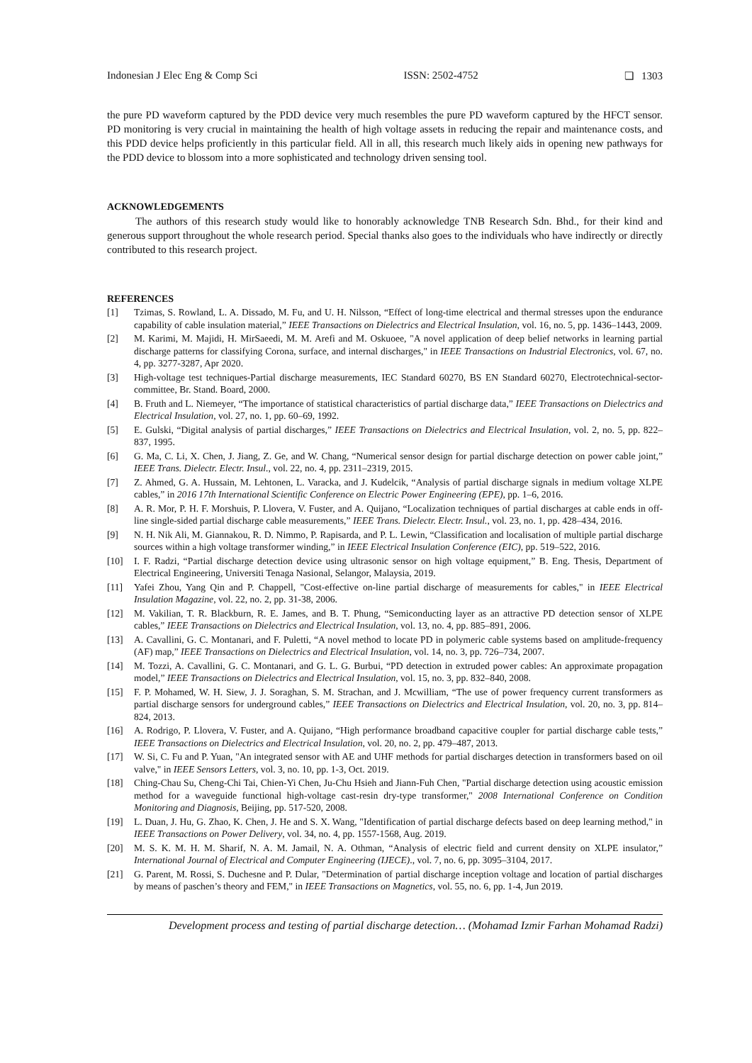Indonesian J Elec Eng & Comp Sci ISSN: 2502-4752 ❏ 1303
the pure PD waveform captured by the PDD device very much resembles the pure PD waveform captured by the HFCT sensor. PD monitoring is very crucial in maintaining the health of high voltage assets in reducing the repair and maintenance costs, and this PDD device helps proficiently in this particular field. All in all, this research much likely aids in opening new pathways for the PDD device to blossom into a more sophisticated and technology driven sensing tool.
ACKNOWLEDGEMENTS
The authors of this research study would like to honorably acknowledge TNB Research Sdn. Bhd., for their kind and generous support throughout the whole research period. Special thanks also goes to the individuals who have indirectly or directly contributed to this research project.
REFERENCES
[1] Tzimas, S. Rowland, L. A. Dissado, M. Fu, and U. H. Nilsson, “Effect of long-time electrical and thermal stresses upon the endurance capability of cable insulation material,” IEEE Transactions on Dielectrics and Electrical Insulation, vol. 16, no. 5, pp. 1436–1443, 2009.
[2] M. Karimi, M. Majidi, H. MirSaeedi, M. M. Arefi and M. Oskuoee, "A novel application of deep belief networks in learning partial discharge patterns for classifying Corona, surface, and internal discharges," in IEEE Transactions on Industrial Electronics, vol. 67, no. 4, pp. 3277-3287, Apr 2020.
[3] High-voltage test techniques-Partial discharge measurements, IEC Standard 60270, BS EN Standard 60270, Electrotechnical-sector-committee, Br. Stand. Board, 2000.
[4] B. Fruth and L. Niemeyer, “The importance of statistical characteristics of partial discharge data,” IEEE Transactions on Dielectrics and Electrical Insulation, vol. 27, no. 1, pp. 60–69, 1992.
[5] E. Gulski, “Digital analysis of partial discharges,” IEEE Transactions on Dielectrics and Electrical Insulation, vol. 2, no. 5, pp. 822–837, 1995.
[6] G. Ma, C. Li, X. Chen, J. Jiang, Z. Ge, and W. Chang, “Numerical sensor design for partial discharge detection on power cable joint,” IEEE Trans. Dielectr. Electr. Insul., vol. 22, no. 4, pp. 2311–2319, 2015.
[7] Z. Ahmed, G. A. Hussain, M. Lehtonen, L. Varacka, and J. Kudelcik, “Analysis of partial discharge signals in medium voltage XLPE cables,” in 2016 17th International Scientific Conference on Electric Power Engineering (EPE), pp. 1–6, 2016.
[8] A. R. Mor, P. H. F. Morshuis, P. Llovera, V. Fuster, and A. Quijano, “Localization techniques of partial discharges at cable ends in off-line single-sided partial discharge cable measurements,” IEEE Trans. Dielectr. Electr. Insul., vol. 23, no. 1, pp. 428–434, 2016.
[9] N. H. Nik Ali, M. Giannakou, R. D. Nimmo, P. Rapisarda, and P. L. Lewin, “Classification and localisation of multiple partial discharge sources within a high voltage transformer winding,” in IEEE Electrical Insulation Conference (EIC), pp. 519–522, 2016.
[10] I. F. Radzi, “Partial discharge detection device using ultrasonic sensor on high voltage equipment,” B. Eng. Thesis, Department of Electrical Engineering, Universiti Tenaga Nasional, Selangor, Malaysia, 2019.
[11] Yafei Zhou, Yang Qin and P. Chappell, "Cost-effective on-line partial discharge of measurements for cables," in IEEE Electrical Insulation Magazine, vol. 22, no. 2, pp. 31-38, 2006.
[12] M. Vakilian, T. R. Blackburn, R. E. James, and B. T. Phung, “Semiconducting layer as an attractive PD detection sensor of XLPE cables,” IEEE Transactions on Dielectrics and Electrical Insulation, vol. 13, no. 4, pp. 885–891, 2006.
[13] A. Cavallini, G. C. Montanari, and F. Puletti, “A novel method to locate PD in polymeric cable systems based on amplitude-frequency (AF) map,” IEEE Transactions on Dielectrics and Electrical Insulation, vol. 14, no. 3, pp. 726–734, 2007.
[14] M. Tozzi, A. Cavallini, G. C. Montanari, and G. L. G. Burbui, “PD detection in extruded power cables: An approximate propagation model,” IEEE Transactions on Dielectrics and Electrical Insulation, vol. 15, no. 3, pp. 832–840, 2008.
[15] F. P. Mohamed, W. H. Siew, J. J. Soraghan, S. M. Strachan, and J. Mcwilliam, “The use of power frequency current transformers as partial discharge sensors for underground cables,” IEEE Transactions on Dielectrics and Electrical Insulation, vol. 20, no. 3, pp. 814–824, 2013.
[16] A. Rodrigo, P. Llovera, V. Fuster, and A. Quijano, “High performance broadband capacitive coupler for partial discharge cable tests,” IEEE Transactions on Dielectrics and Electrical Insulation, vol. 20, no. 2, pp. 479–487, 2013.
[17] W. Si, C. Fu and P. Yuan, "An integrated sensor with AE and UHF methods for partial discharges detection in transformers based on oil valve," in IEEE Sensors Letters, vol. 3, no. 10, pp. 1-3, Oct. 2019.
[18] Ching-Chau Su, Cheng-Chi Tai, Chien-Yi Chen, Ju-Chu Hsieh and Jiann-Fuh Chen, "Partial discharge detection using acoustic emission method for a waveguide functional high-voltage cast-resin dry-type transformer," 2008 International Conference on Condition Monitoring and Diagnosis, Beijing, pp. 517-520, 2008.
[19] L. Duan, J. Hu, G. Zhao, K. Chen, J. He and S. X. Wang, "Identification of partial discharge defects based on deep learning method," in IEEE Transactions on Power Delivery, vol. 34, no. 4, pp. 1557-1568, Aug. 2019.
[20] M. S. K. M. H. M. Sharif, N. A. M. Jamail, N. A. Othman, “Analysis of electric field and current density on XLPE insulator,” International Journal of Electrical and Computer Engineering (IJECE)., vol. 7, no. 6, pp. 3095–3104, 2017.
[21] G. Parent, M. Rossi, S. Duchesne and P. Dular, "Determination of partial discharge inception voltage and location of partial discharges by means of paschen’s theory and FEM," in IEEE Transactions on Magnetics, vol. 55, no. 6, pp. 1-4, Jun 2019.
Development process and testing of partial discharge detection… (Mohamad Izmir Farhan Mohamad Radzi)